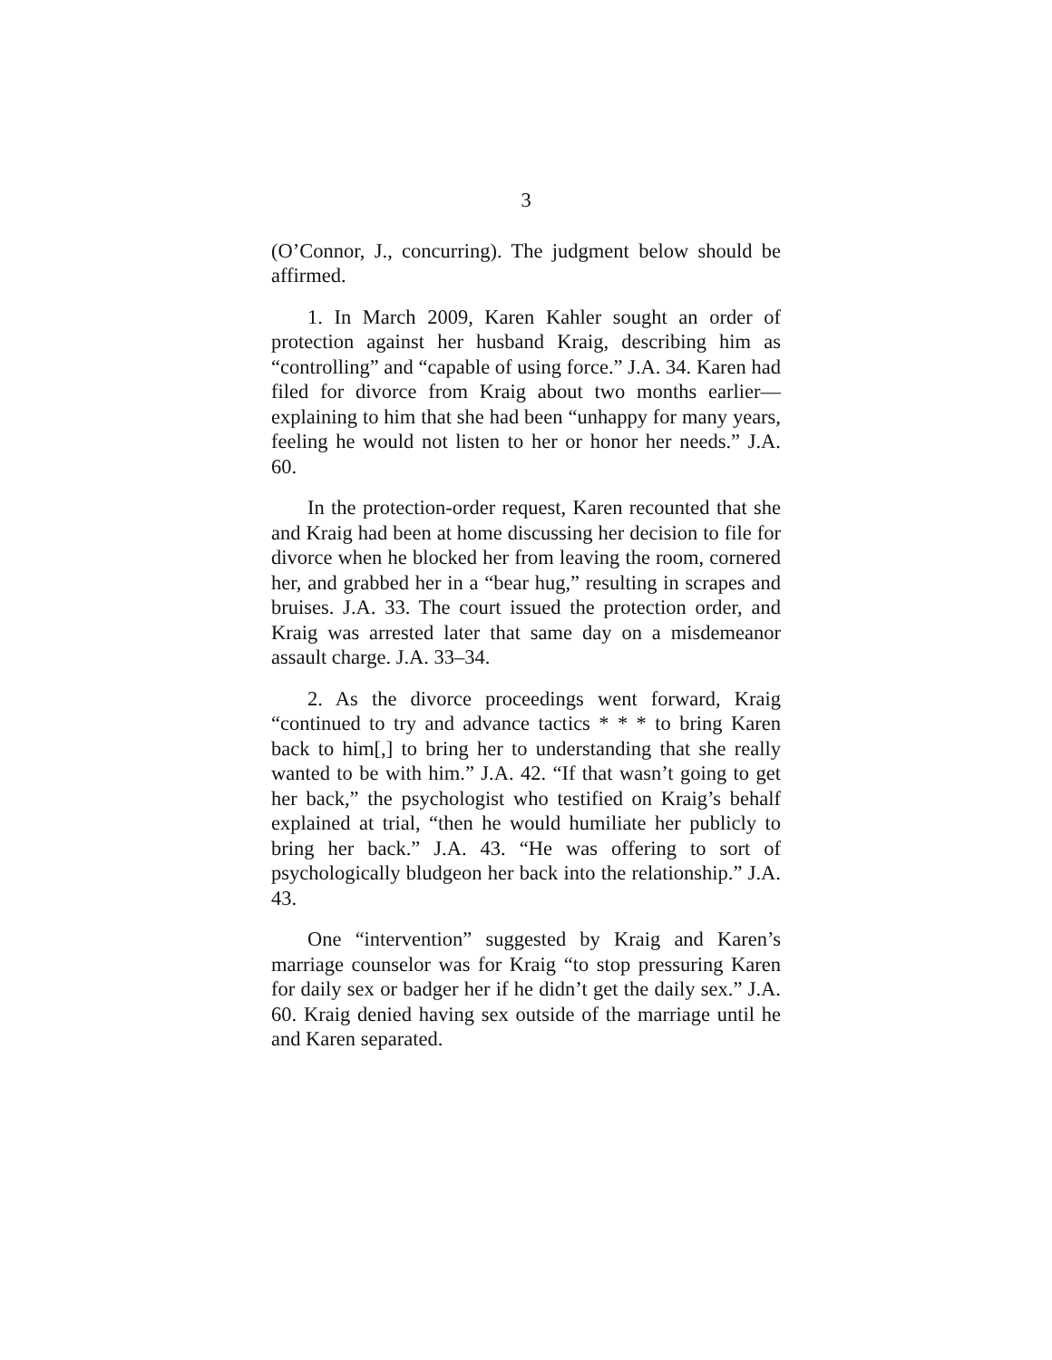3
(O’Connor, J., concurring). The judgment below should be affirmed.
1. In March 2009, Karen Kahler sought an order of protection against her husband Kraig, describing him as “controlling” and “capable of using force.” J.A. 34. Karen had filed for divorce from Kraig about two months earlier—explaining to him that she had been “unhappy for many years, feeling he would not listen to her or honor her needs.” J.A. 60.
In the protection-order request, Karen recounted that she and Kraig had been at home discussing her decision to file for divorce when he blocked her from leaving the room, cornered her, and grabbed her in a “bear hug,” resulting in scrapes and bruises. J.A. 33. The court issued the protection order, and Kraig was arrested later that same day on a misdemeanor assault charge. J.A. 33–34.
2. As the divorce proceedings went forward, Kraig “continued to try and advance tactics * * * to bring Karen back to him[,] to bring her to understanding that she really wanted to be with him.” J.A. 42. “If that wasn’t going to get her back,” the psychologist who testified on Kraig’s behalf explained at trial, “then he would humiliate her publicly to bring her back.” J.A. 43. “He was offering to sort of psychologically bludgeon her back into the relationship.” J.A. 43.
One “intervention” suggested by Kraig and Karen’s marriage counselor was for Kraig “to stop pressuring Karen for daily sex or badger her if he didn’t get the daily sex.” J.A. 60. Kraig denied having sex outside of the marriage until he and Karen separated.